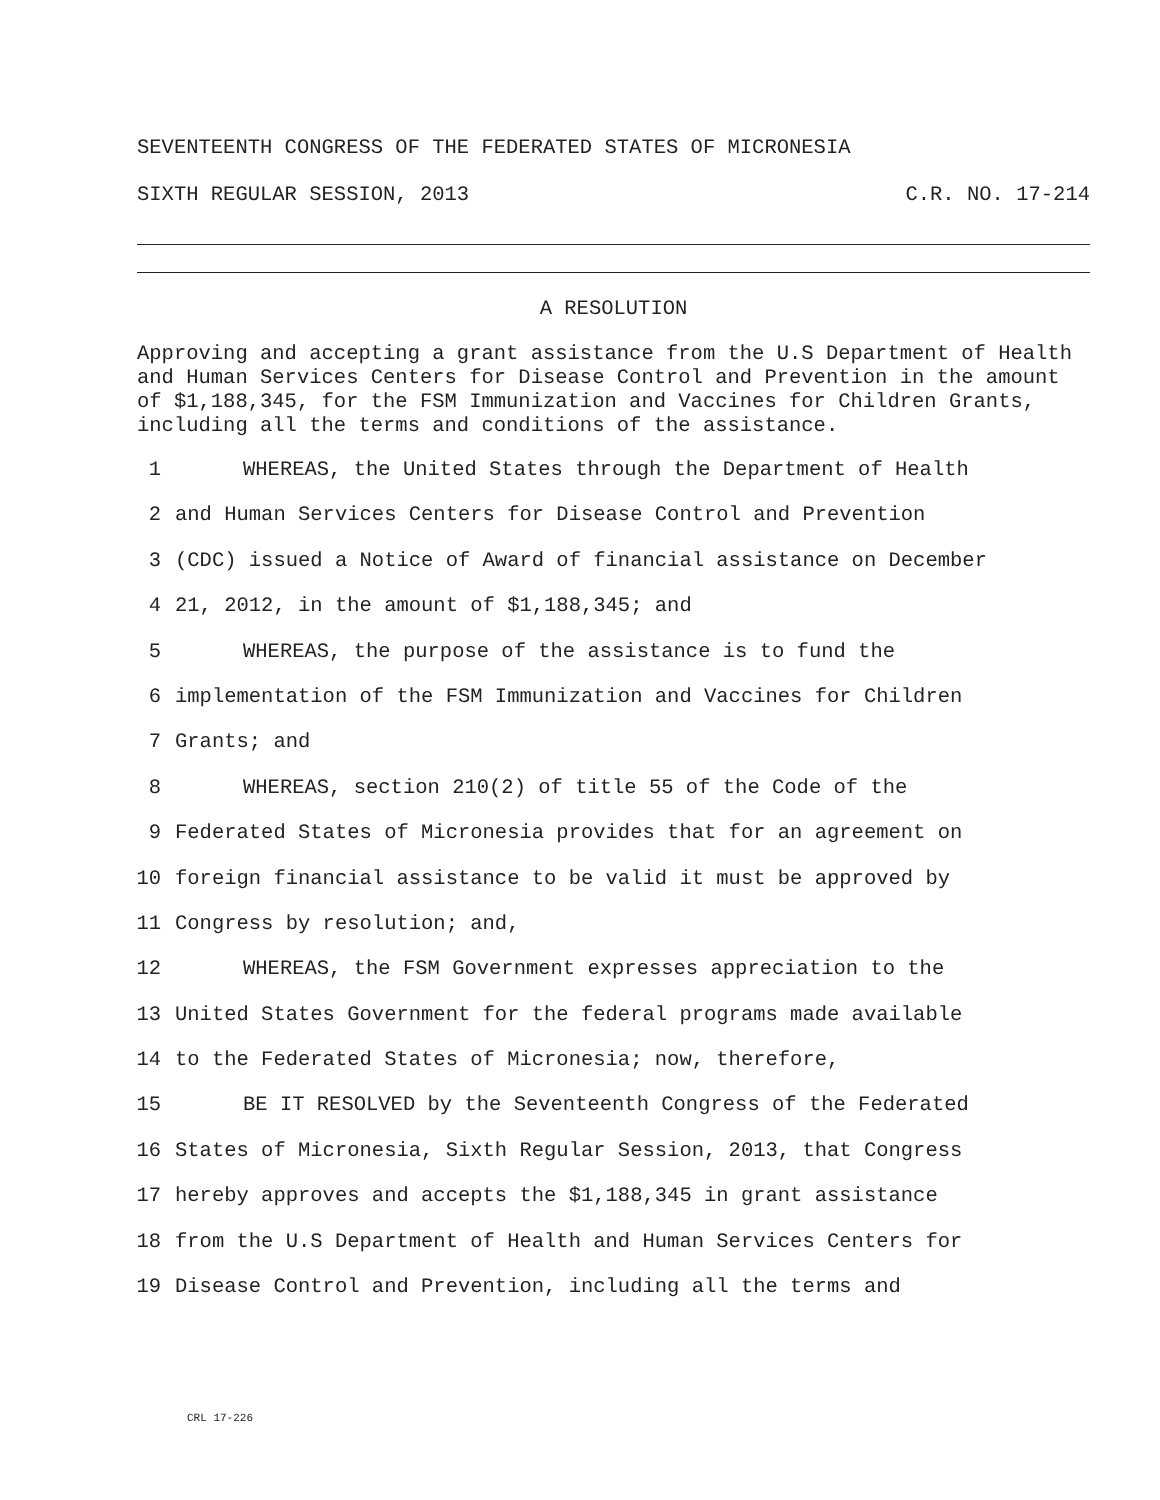SEVENTEENTH CONGRESS OF THE FEDERATED STATES OF MICRONESIA
SIXTH REGULAR SESSION, 2013 C.R. NO. 17-214
A RESOLUTION
Approving and accepting a grant assistance from the U.S Department of Health and Human Services Centers for Disease Control and Prevention in the amount of $1,188,345, for the FSM Immunization and Vaccines for Children Grants, including all the terms and conditions of the assistance.
1 WHEREAS, the United States through the Department of Health
2 and Human Services Centers for Disease Control and Prevention
3 (CDC) issued a Notice of Award of financial assistance on December
4 21, 2012, in the amount of $1,188,345; and
5 WHEREAS, the purpose of the assistance is to fund the
6 implementation of the FSM Immunization and Vaccines for Children
7 Grants; and
8 WHEREAS, section 210(2) of title 55 of the Code of the
9 Federated States of Micronesia provides that for an agreement on
10 foreign financial assistance to be valid it must be approved by
11 Congress by resolution; and,
12 WHEREAS, the FSM Government expresses appreciation to the
13 United States Government for the federal programs made available
14 to the Federated States of Micronesia; now, therefore,
15 BE IT RESOLVED by the Seventeenth Congress of the Federated
16 States of Micronesia, Sixth Regular Session, 2013, that Congress
17 hereby approves and accepts the $1,188,345 in grant assistance
18 from the U.S Department of Health and Human Services Centers for
19 Disease Control and Prevention, including all the terms and
CRL 17-226